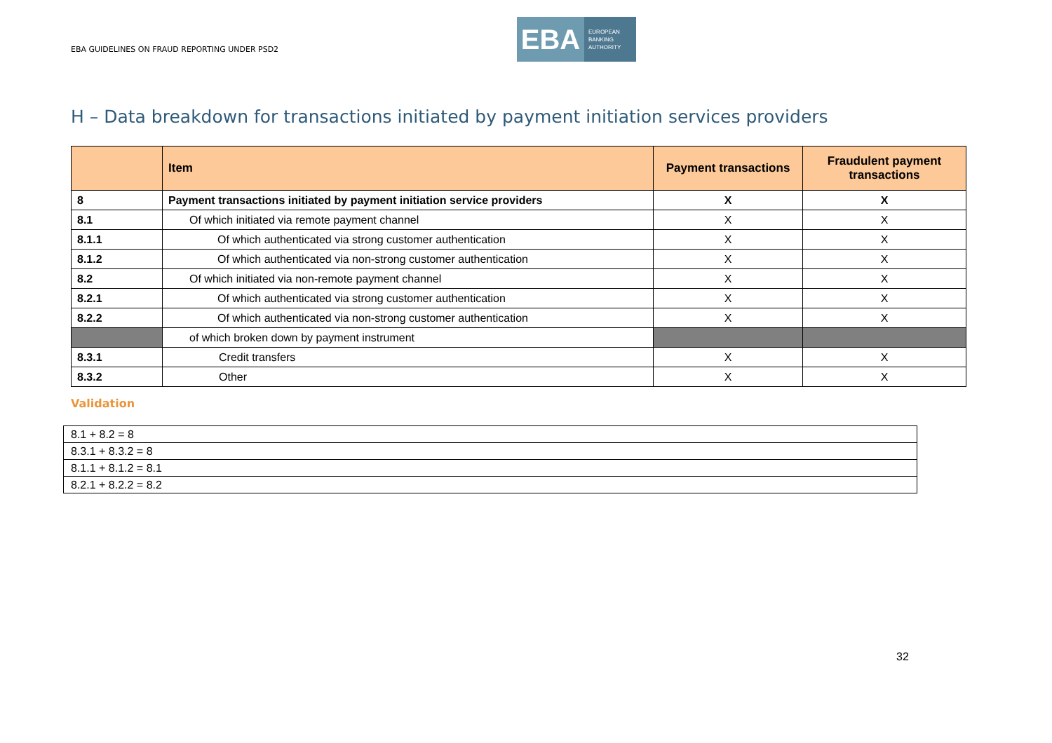EBA GUIDELINES ON FRAUD REPORTING UNDER PSD2
EBA
EUROPEAN
BANKING
AUTHORITY
H – Data breakdown for transactions initiated by payment initiation services providers
| | Item | Payment transactions | Fraudulent payment transactions |
| --- | --- | --- | --- |
| 8 | Payment transactions initiated by payment initiation service providers | X | X |
| 8.1 | Of which initiated via remote payment channel | X | X |
| 8.1.1 | Of which authenticated via strong customer authentication | X | X |
| 8.1.2 | Of which authenticated via non-strong customer authentication | X | X |
| 8.2 | Of which initiated via non-remote payment channel | X | X |
| 8.2.1 | Of which authenticated via strong customer authentication | X | X |
| 8.2.2 | Of which authenticated via non-strong customer authentication | X | X |
| | of which broken down by payment instrument | | |
| 8.3.1 | Credit transfers | X | X |
| 8.3.2 | Other | X | X |
Validation
| 8.1 + 8.2 = 8 |
| 8.3.1 + 8.3.2 = 8 |
| 8.1.1 + 8.1.2 = 8.1 |
| 8.2.1 + 8.2.2 = 8.2 |
32